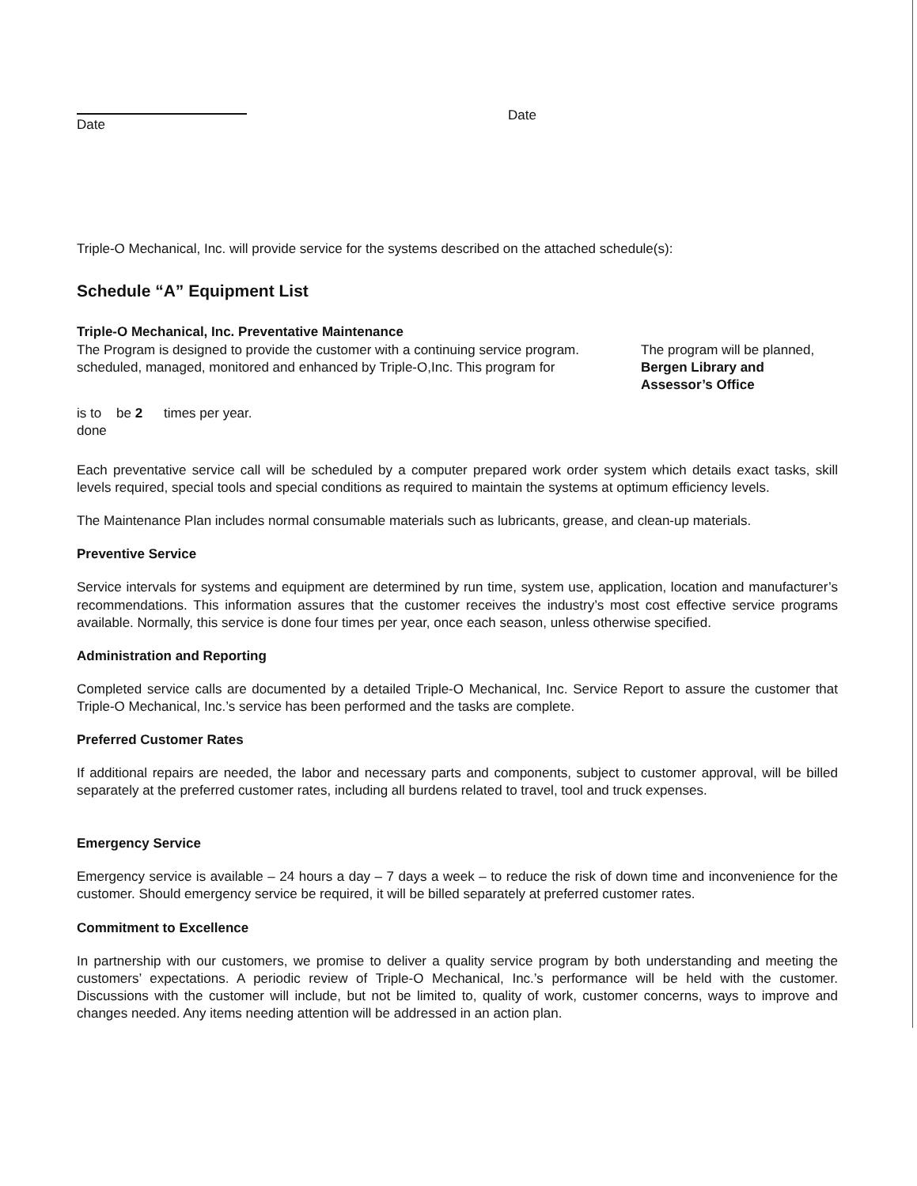Date
Date
Triple-O Mechanical, Inc. will provide service for the systems described on the attached schedule(s):
Schedule “A” Equipment List
Triple-O Mechanical, Inc. Preventative Maintenance
The Program is designed to provide the customer with a continuing service program. scheduled, managed, monitored and enhanced by Triple-O,Inc. This program for
The program will be planned, Bergen Library and Assessor’s Office
is to done
be 2 times per year.
Each preventative service call will be scheduled by a computer prepared work order system which details exact tasks, skill levels required, special tools and special conditions as required to maintain the systems at optimum efficiency levels.
The Maintenance Plan includes normal consumable materials such as lubricants, grease, and clean-up materials.
Preventive Service
Service intervals for systems and equipment are determined by run time, system use, application, location and manufacturer’s recommendations. This information assures that the customer receives the industry’s most cost effective service programs available. Normally, this service is done four times per year, once each season, unless otherwise specified.
Administration and Reporting
Completed service calls are documented by a detailed Triple-O Mechanical, Inc. Service Report to assure the customer that Triple-O Mechanical, Inc.’s service has been performed and the tasks are complete.
Preferred Customer Rates
If additional repairs are needed, the labor and necessary parts and components, subject to customer approval, will be billed separately at the preferred customer rates, including all burdens related to travel, tool and truck expenses.
Emergency Service
Emergency service is available – 24 hours a day – 7 days a week – to reduce the risk of down time and inconvenience for the customer. Should emergency service be required, it will be billed separately at preferred customer rates.
Commitment to Excellence
In partnership with our customers, we promise to deliver a quality service program by both understanding and meeting the customers’ expectations. A periodic review of Triple-O Mechanical, Inc.’s performance will be held with the customer. Discussions with the customer will include, but not be limited to, quality of work, customer concerns, ways to improve and changes needed. Any items needing attention will be addressed in an action plan.